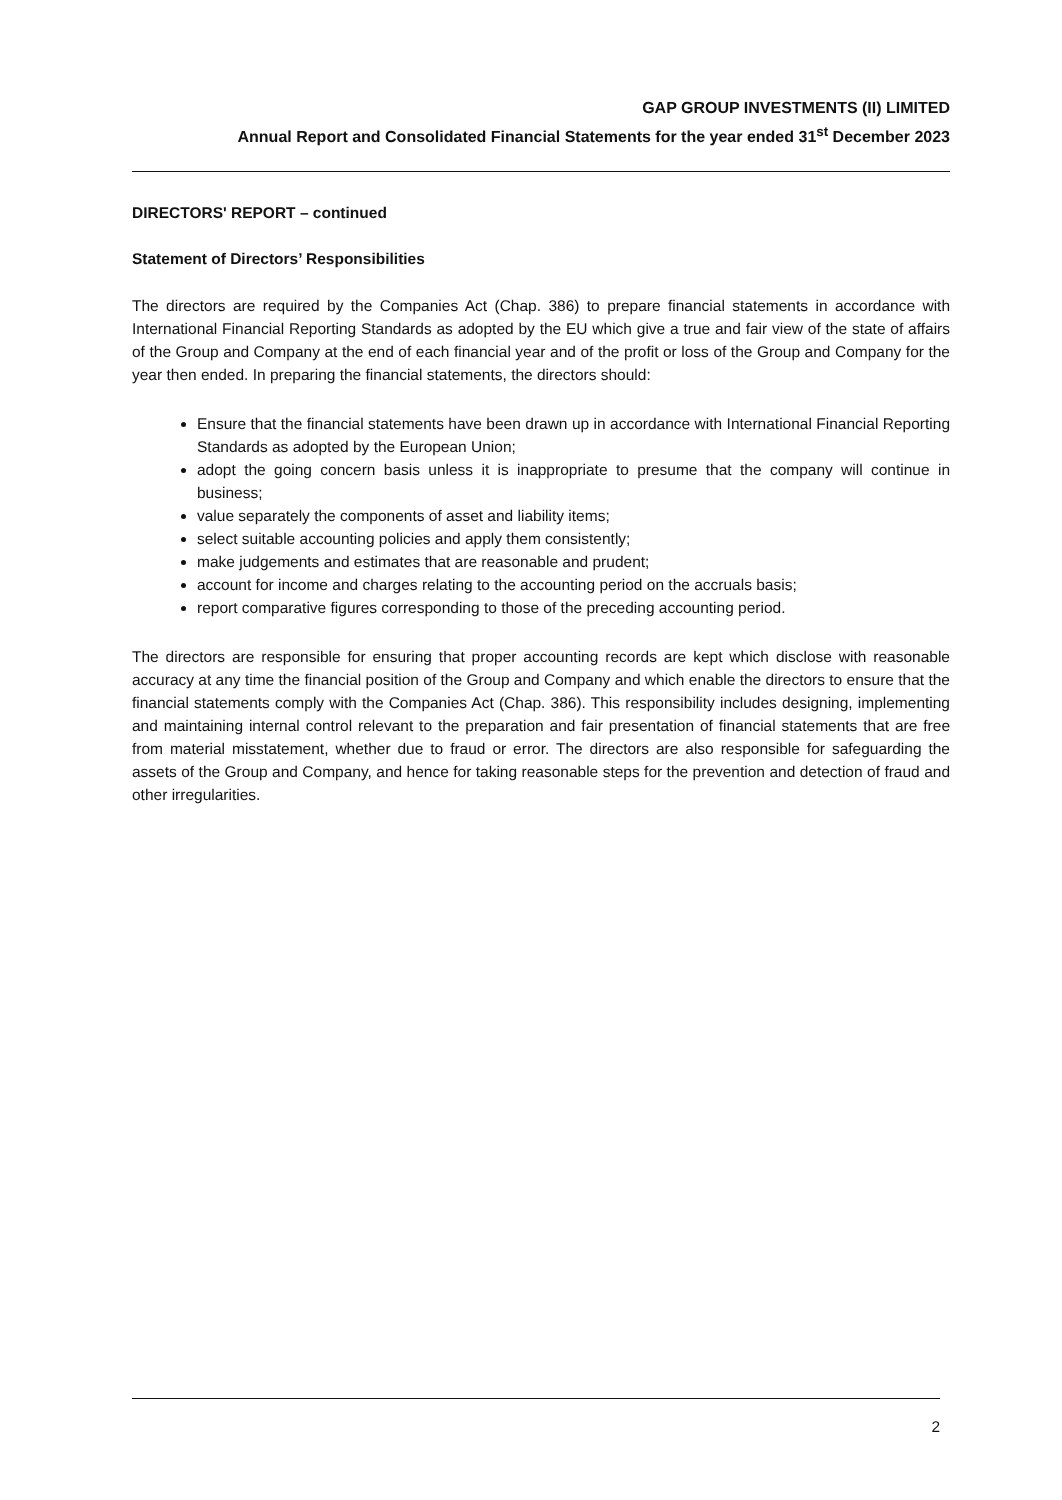GAP GROUP INVESTMENTS (II) LIMITED
Annual Report and Consolidated Financial Statements for the year ended 31<sup>st</sup> December 2023
DIRECTORS' REPORT – continued
Statement of Directors’ Responsibilities
The directors are required by the Companies Act (Chap. 386) to prepare financial statements in accordance with International Financial Reporting Standards as adopted by the EU which give a true and fair view of the state of affairs of the Group and Company at the end of each financial year and of the profit or loss of the Group and Company for the year then ended. In preparing the financial statements, the directors should:
Ensure that the financial statements have been drawn up in accordance with International Financial Reporting Standards as adopted by the European Union;
adopt the going concern basis unless it is inappropriate to presume that the company will continue in business;
value separately the components of asset and liability items;
select suitable accounting policies and apply them consistently;
make judgements and estimates that are reasonable and prudent;
account for income and charges relating to the accounting period on the accruals basis;
report comparative figures corresponding to those of the preceding accounting period.
The directors are responsible for ensuring that proper accounting records are kept which disclose with reasonable accuracy at any time the financial position of the Group and Company and which enable the directors to ensure that the financial statements comply with the Companies Act (Chap. 386). This responsibility includes designing, implementing and maintaining internal control relevant to the preparation and fair presentation of financial statements that are free from material misstatement, whether due to fraud or error. The directors are also responsible for safeguarding the assets of the Group and Company, and hence for taking reasonable steps for the prevention and detection of fraud and other irregularities.
2